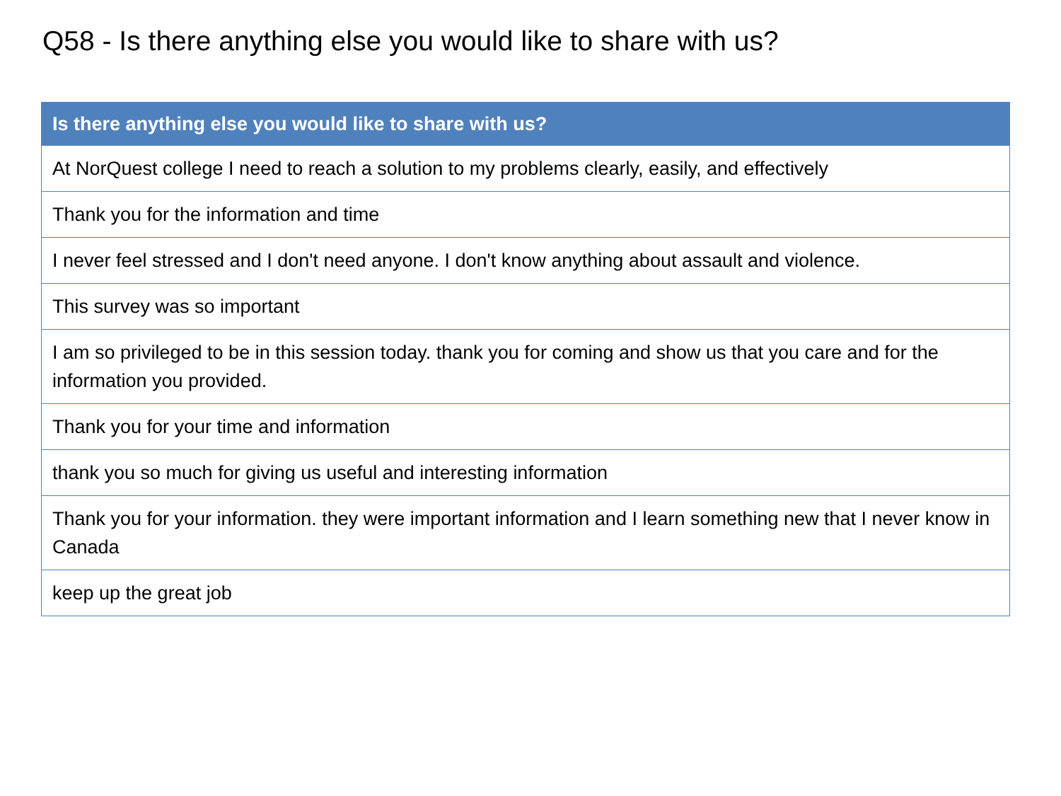Q58 - Is there anything else you would like to share with us?
| Is there anything else you would like to share with us? |
| --- |
| At NorQuest college I need to reach a solution to my problems clearly, easily, and effectively |
| Thank you for the information and time |
| I never feel stressed and I don't need anyone. I don't know anything about assault and violence. |
| This survey was so important |
| I am so privileged to be in this session today. thank you for coming and show us that you care and for the information you provided. |
| Thank you for your time and information |
| thank you so much for giving us useful and interesting information |
| Thank you for your information. they were important information and I learn something new that I never know in Canada |
| keep up the great job |